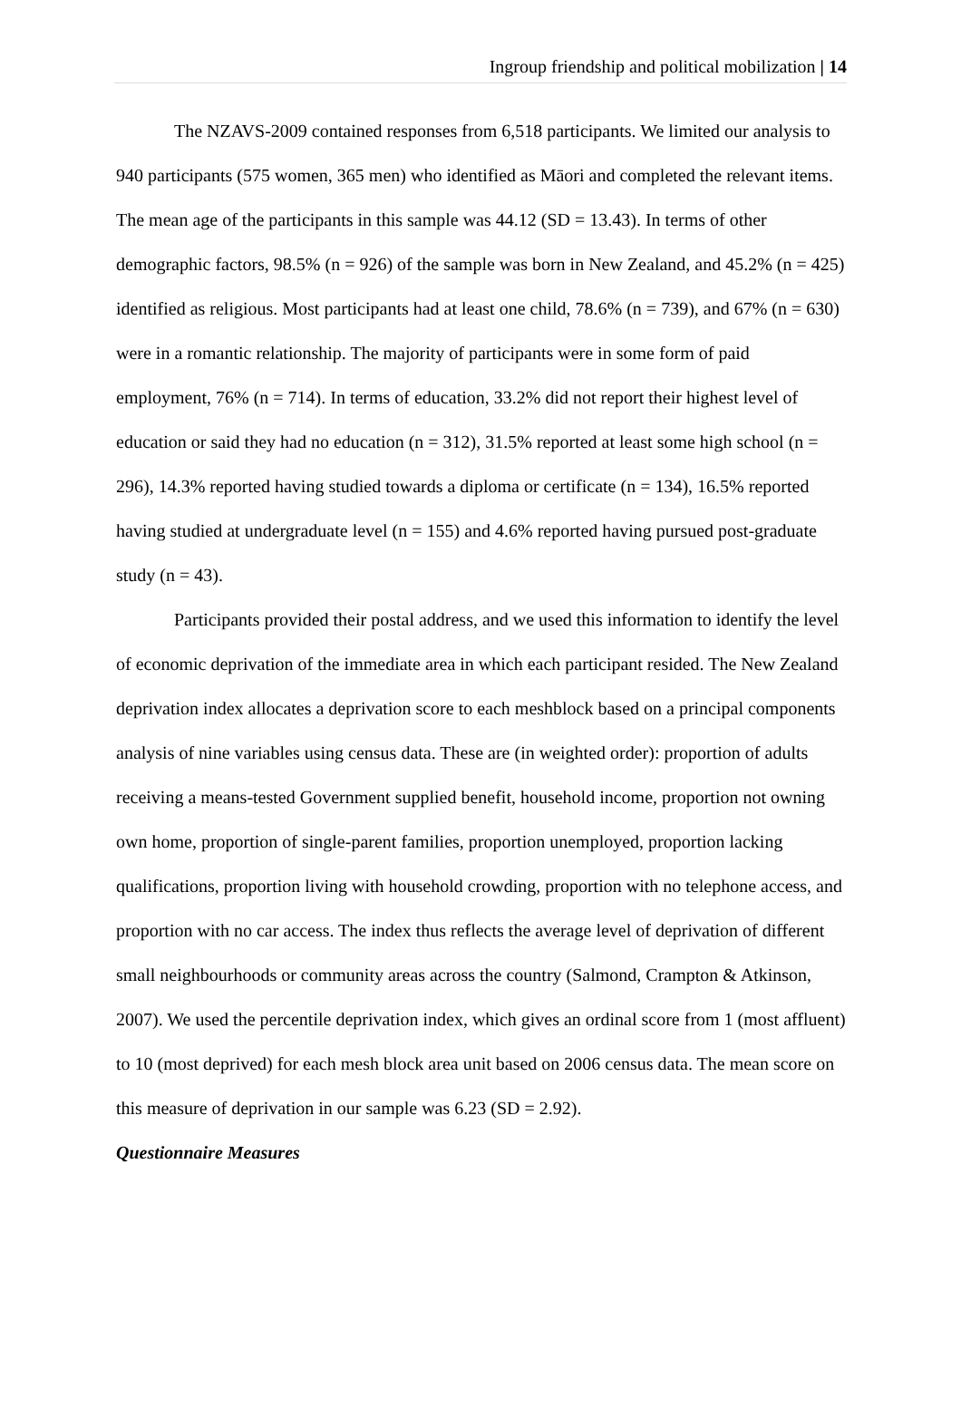Ingroup friendship and political mobilization | 14
The NZAVS-2009 contained responses from 6,518 participants. We limited our analysis to 940 participants (575 women, 365 men) who identified as Māori and completed the relevant items. The mean age of the participants in this sample was 44.12 (SD = 13.43). In terms of other demographic factors, 98.5% (n = 926) of the sample was born in New Zealand, and 45.2% (n = 425) identified as religious. Most participants had at least one child, 78.6% (n = 739), and 67% (n = 630) were in a romantic relationship. The majority of participants were in some form of paid employment, 76% (n = 714). In terms of education, 33.2% did not report their highest level of education or said they had no education (n = 312), 31.5% reported at least some high school (n = 296), 14.3% reported having studied towards a diploma or certificate (n = 134), 16.5% reported having studied at undergraduate level (n = 155) and 4.6% reported having pursued post-graduate study (n = 43).
Participants provided their postal address, and we used this information to identify the level of economic deprivation of the immediate area in which each participant resided. The New Zealand deprivation index allocates a deprivation score to each meshblock based on a principal components analysis of nine variables using census data. These are (in weighted order): proportion of adults receiving a means-tested Government supplied benefit, household income, proportion not owning own home, proportion of single-parent families, proportion unemployed, proportion lacking qualifications, proportion living with household crowding, proportion with no telephone access, and proportion with no car access. The index thus reflects the average level of deprivation of different small neighbourhoods or community areas across the country (Salmond, Crampton & Atkinson, 2007). We used the percentile deprivation index, which gives an ordinal score from 1 (most affluent) to 10 (most deprived) for each mesh block area unit based on 2006 census data. The mean score on this measure of deprivation in our sample was 6.23 (SD = 2.92).
Questionnaire Measures